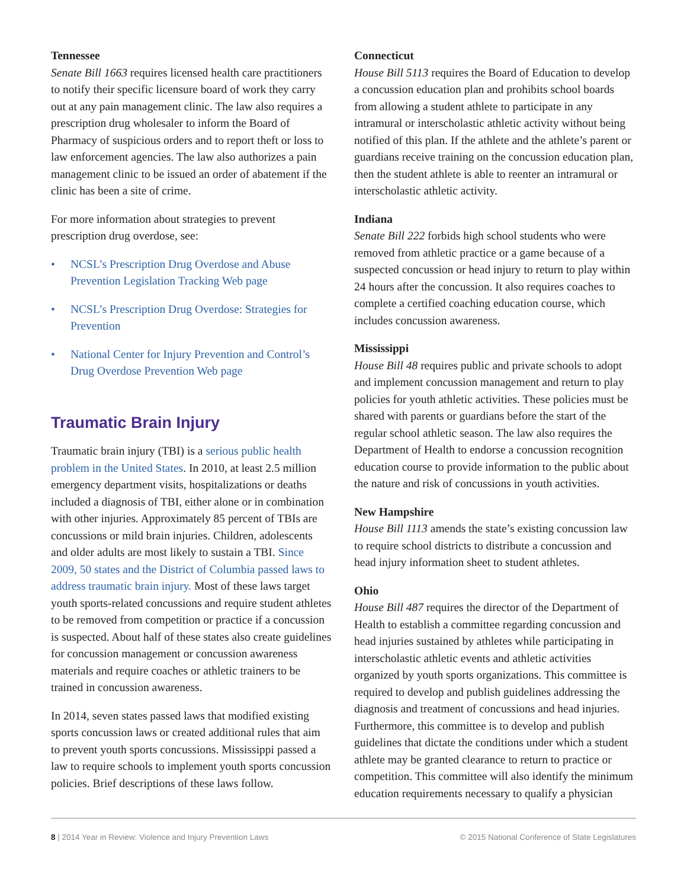Tennessee
Senate Bill 1663 requires licensed health care practitioners to notify their specific licensure board of work they carry out at any pain management clinic. The law also requires a prescription drug wholesaler to inform the Board of Pharmacy of suspicious orders and to report theft or loss to law enforcement agencies. The law also authorizes a pain management clinic to be issued an order of abatement if the clinic has been a site of crime.
For more information about strategies to prevent prescription drug overdose, see:
• NCSL’s Prescription Drug Overdose and Abuse Prevention Legislation Tracking Web page
• NCSL’s Prescription Drug Overdose: Strategies for Prevention
• National Center for Injury Prevention and Control’s Drug Overdose Prevention Web page
Traumatic Brain Injury
Traumatic brain injury (TBI) is a serious public health problem in the United States. In 2010, at least 2.5 million emergency department visits, hospitalizations or deaths included a diagnosis of TBI, either alone or in combination with other injuries. Approximately 85 percent of TBIs are concussions or mild brain injuries. Children, adolescents and older adults are most likely to sustain a TBI. Since 2009, 50 states and the District of Columbia passed laws to address traumatic brain injury. Most of these laws target youth sports-related concussions and require student athletes to be removed from competition or practice if a concussion is suspected. About half of these states also create guidelines for concussion management or concussion awareness materials and require coaches or athletic trainers to be trained in concussion awareness.
In 2014, seven states passed laws that modified existing sports concussion laws or created additional rules that aim to prevent youth sports concussions. Mississippi passed a law to require schools to implement youth sports concussion policies. Brief descriptions of these laws follow.
Connecticut
House Bill 5113 requires the Board of Education to develop a concussion education plan and prohibits school boards from allowing a student athlete to participate in any intramural or interscholastic athletic activity without being notified of this plan. If the athlete and the athlete’s parent or guardians receive training on the concussion education plan, then the student athlete is able to reenter an intramural or interscholastic athletic activity.
Indiana
Senate Bill 222 forbids high school students who were removed from athletic practice or a game because of a suspected concussion or head injury to return to play within 24 hours after the concussion. It also requires coaches to complete a certified coaching education course, which includes concussion awareness.
Mississippi
House Bill 48 requires public and private schools to adopt and implement concussion management and return to play policies for youth athletic activities. These policies must be shared with parents or guardians before the start of the regular school athletic season. The law also requires the Department of Health to endorse a concussion recognition education course to provide information to the public about the nature and risk of concussions in youth activities.
New Hampshire
House Bill 1113 amends the state’s existing concussion law to require school districts to distribute a concussion and head injury information sheet to student athletes.
Ohio
House Bill 487 requires the director of the Department of Health to establish a committee regarding concussion and head injuries sustained by athletes while participating in interscholastic athletic events and athletic activities organized by youth sports organizations. This committee is required to develop and publish guidelines addressing the diagnosis and treatment of concussions and head injuries. Furthermore, this committee is to develop and publish guidelines that dictate the conditions under which a student athlete may be granted clearance to return to practice or competition. This committee will also identify the minimum education requirements necessary to qualify a physician
8 | 2014 Year in Review: Violence and Injury Prevention Laws © 2015 National Conference of State Legislatures